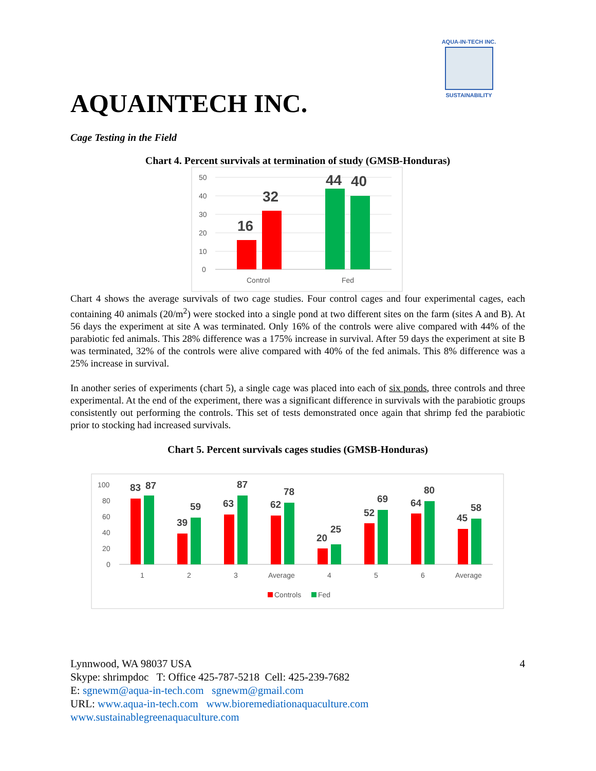AQUA-IN-TECH INC.
SUSTAINABILITY
AQUAINTECH INC.
Cage Testing in the Field
Chart 4. Percent survivals at termination of study (GMSB-Honduras)
50
40
30
20
10
0
Control
Fed
16
32
44
40
Chart 4 shows the average survivals of two cage studies. Four control cages and four experimental cages, each containing 40 animals (20/m<sup>2</sup>) were stocked into a single pond at two different sites on the farm (sites A and B). At 56 days the experiment at site A was terminated. Only 16% of the controls were alive compared with 44% of the parabiotic fed animals. This 28% difference was a 175% increase in survival. After 59 days the experiment at site B was terminated, 32% of the controls were alive compared with 40% of the fed animals. This 8% difference was a 25% increase in survival.
In another series of experiments (chart 5), a single cage was placed into each of six ponds, three controls and three experimental. At the end of the experiment, there was a significant difference in survivals with the parabiotic groups consistently out performing the controls. This set of tests demonstrated once again that shrimp fed the parabiotic prior to stocking had increased survivals.
Chart 5. Percent survivals cages studies (GMSB-Honduras)
100
80
60
40
20
0
1
2
3
Average
4
5
6
Average
Controls
Fed
83
87
39
59
63
87
62
78
20
25
52
69
64
80
45
58
Lynnwood, WA 98037 USA 4
Skype: shrimpdoc T: Office 425-787-5218 Cell: 425-239-7682
E: sgnewm@aqua-in-tech.com sgnewm@gmail.com
URL: www.aqua-in-tech.com www.bioremediationaquaculture.com
www.sustainablegreenaquaculture.com